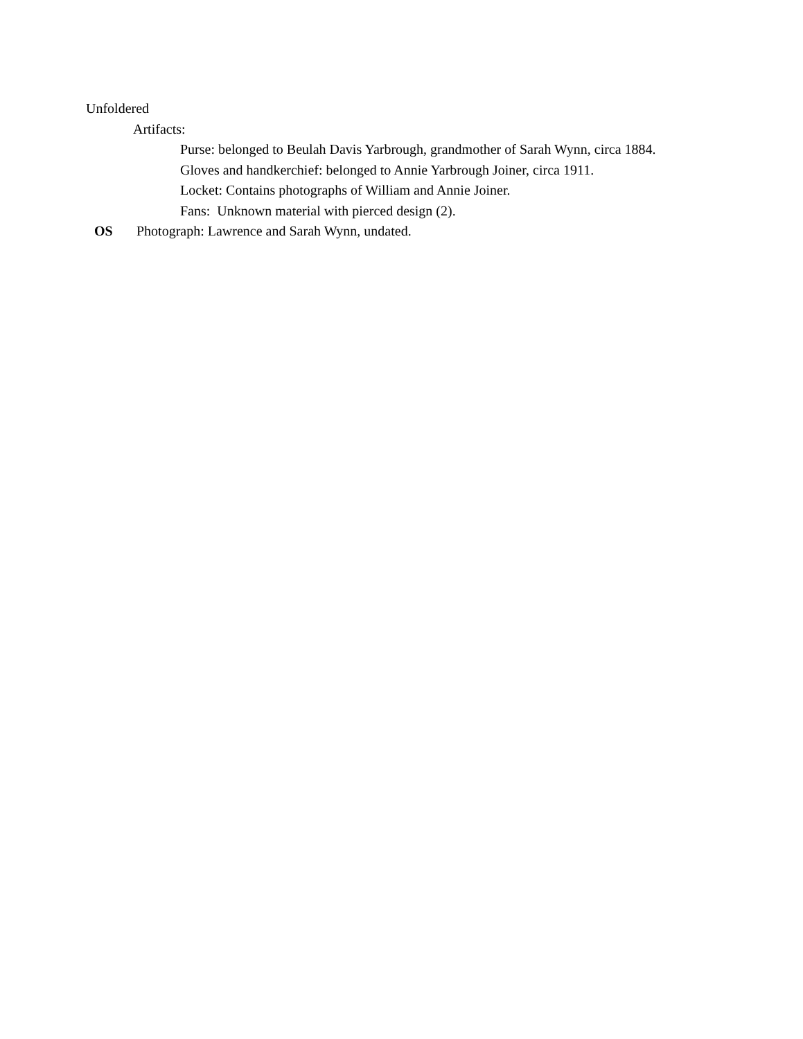Unfoldered
Artifacts:
Purse: belonged to Beulah Davis Yarbrough, grandmother of Sarah Wynn, circa 1884.
Gloves and handkerchief: belonged to Annie Yarbrough Joiner, circa 1911.
Locket: Contains photographs of William and Annie Joiner.
Fans: Unknown material with pierced design (2).
OS Photograph: Lawrence and Sarah Wynn, undated.